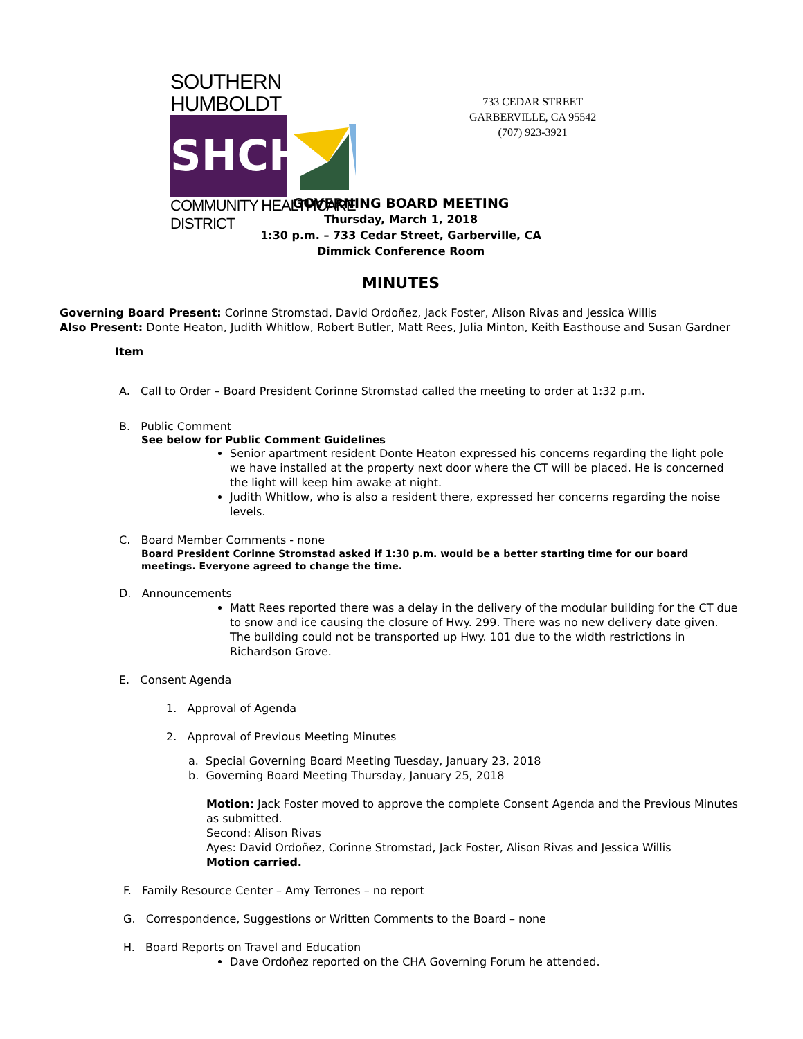SOUTHERN HUMBOLDT
SHCHD
COMMUNITY HEALTHCARE DISTRICT
733 CEDAR STREET
GARBERVILLE, CA 95542
(707) 923-3921
GOVERNING BOARD MEETING
Thursday, March 1, 2018
1:30 p.m. – 733 Cedar Street, Garberville, CA
Dimmick Conference Room
MINUTES
Governing Board Present: Corinne Stromstad, David Ordoñez, Jack Foster, Alison Rivas and Jessica Willis
Also Present: Donte Heaton, Judith Whitlow, Robert Butler, Matt Rees, Julia Minton, Keith Easthouse and Susan Gardner
Item
A. Call to Order – Board President Corinne Stromstad called the meeting to order at 1:32 p.m.
B. Public Comment
See below for Public Comment Guidelines
Senior apartment resident Donte Heaton expressed his concerns regarding the light pole we have installed at the property next door where the CT will be placed. He is concerned the light will keep him awake at night.
Judith Whitlow, who is also a resident there, expressed her concerns regarding the noise levels.
C. Board Member Comments - none
Board President Corinne Stromstad asked if 1:30 p.m. would be a better starting time for our board meetings. Everyone agreed to change the time.
D. Announcements
Matt Rees reported there was a delay in the delivery of the modular building for the CT due to snow and ice causing the closure of Hwy. 299. There was no new delivery date given. The building could not be transported up Hwy. 101 due to the width restrictions in Richardson Grove.
E. Consent Agenda
1. Approval of Agenda
2. Approval of Previous Meeting Minutes
a. Special Governing Board Meeting Tuesday, January 23, 2018
b. Governing Board Meeting Thursday, January 25, 2018
Motion: Jack Foster moved to approve the complete Consent Agenda and the Previous Minutes as submitted.
Second: Alison Rivas
Ayes: David Ordoñez, Corinne Stromstad, Jack Foster, Alison Rivas and Jessica Willis
Motion carried.
F. Family Resource Center – Amy Terrones – no report
G. Correspondence, Suggestions or Written Comments to the Board – none
H. Board Reports on Travel and Education
Dave Ordoñez reported on the CHA Governing Forum he attended.